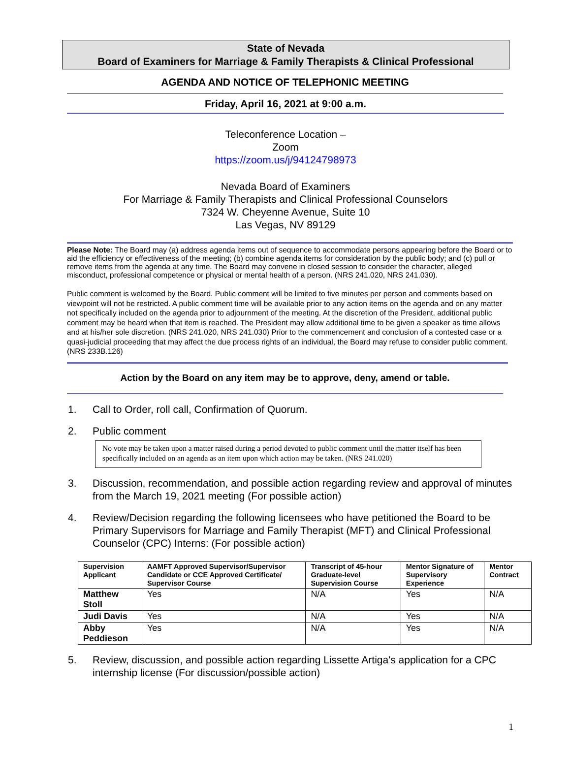State of Nevada
Board of Examiners for Marriage & Family Therapists & Clinical Professional
AGENDA AND NOTICE OF TELEPHONIC MEETING
Friday, April 16, 2021 at 9:00 a.m.
Teleconference Location –
Zoom
https://zoom.us/j/94124798973
Nevada Board of Examiners
For Marriage & Family Therapists and Clinical Professional Counselors
7324 W. Cheyenne Avenue, Suite 10
Las Vegas, NV 89129
Please Note: The Board may (a) address agenda items out of sequence to accommodate persons appearing before the Board or to aid the efficiency or effectiveness of the meeting; (b) combine agenda items for consideration by the public body; and (c) pull or remove items from the agenda at any time. The Board may convene in closed session to consider the character, alleged misconduct, professional competence or physical or mental health of a person. (NRS 241.020, NRS 241.030).
Public comment is welcomed by the Board. Public comment will be limited to five minutes per person and comments based on viewpoint will not be restricted. A public comment time will be available prior to any action items on the agenda and on any matter not specifically included on the agenda prior to adjournment of the meeting. At the discretion of the President, additional public comment may be heard when that item is reached. The President may allow additional time to be given a speaker as time allows and at his/her sole discretion. (NRS 241.020, NRS 241.030) Prior to the commencement and conclusion of a contested case or a quasi-judicial proceeding that may affect the due process rights of an individual, the Board may refuse to consider public comment. (NRS 233B.126)
Action by the Board on any item may be to approve, deny, amend or table.
1. Call to Order, roll call, Confirmation of Quorum.
2. Public comment
No vote may be taken upon a matter raised during a period devoted to public comment until the matter itself has been specifically included on an agenda as an item upon which action may be taken. (NRS 241.020)
3. Discussion, recommendation, and possible action regarding review and approval of minutes from the March 19, 2021 meeting (For possible action)
4. Review/Decision regarding the following licensees who have petitioned the Board to be Primary Supervisors for Marriage and Family Therapist (MFT) and Clinical Professional Counselor (CPC) Interns: (For possible action)
| Supervision Applicant | AAMFT Approved Supervisor/Supervisor Candidate or CCE Approved Certificate/ Supervisor Course | Transcript of 45-hour Graduate-level Supervision Course | Mentor Signature of Supervisory Experience | Mentor Contract |
| --- | --- | --- | --- | --- |
| Matthew Stoll | Yes | N/A | Yes | N/A |
| Judi Davis | Yes | N/A | Yes | N/A |
| Abby Peddieson | Yes | N/A | Yes | N/A |
5. Review, discussion, and possible action regarding Lissette Artiga's application for a CPC internship license (For discussion/possible action)
1